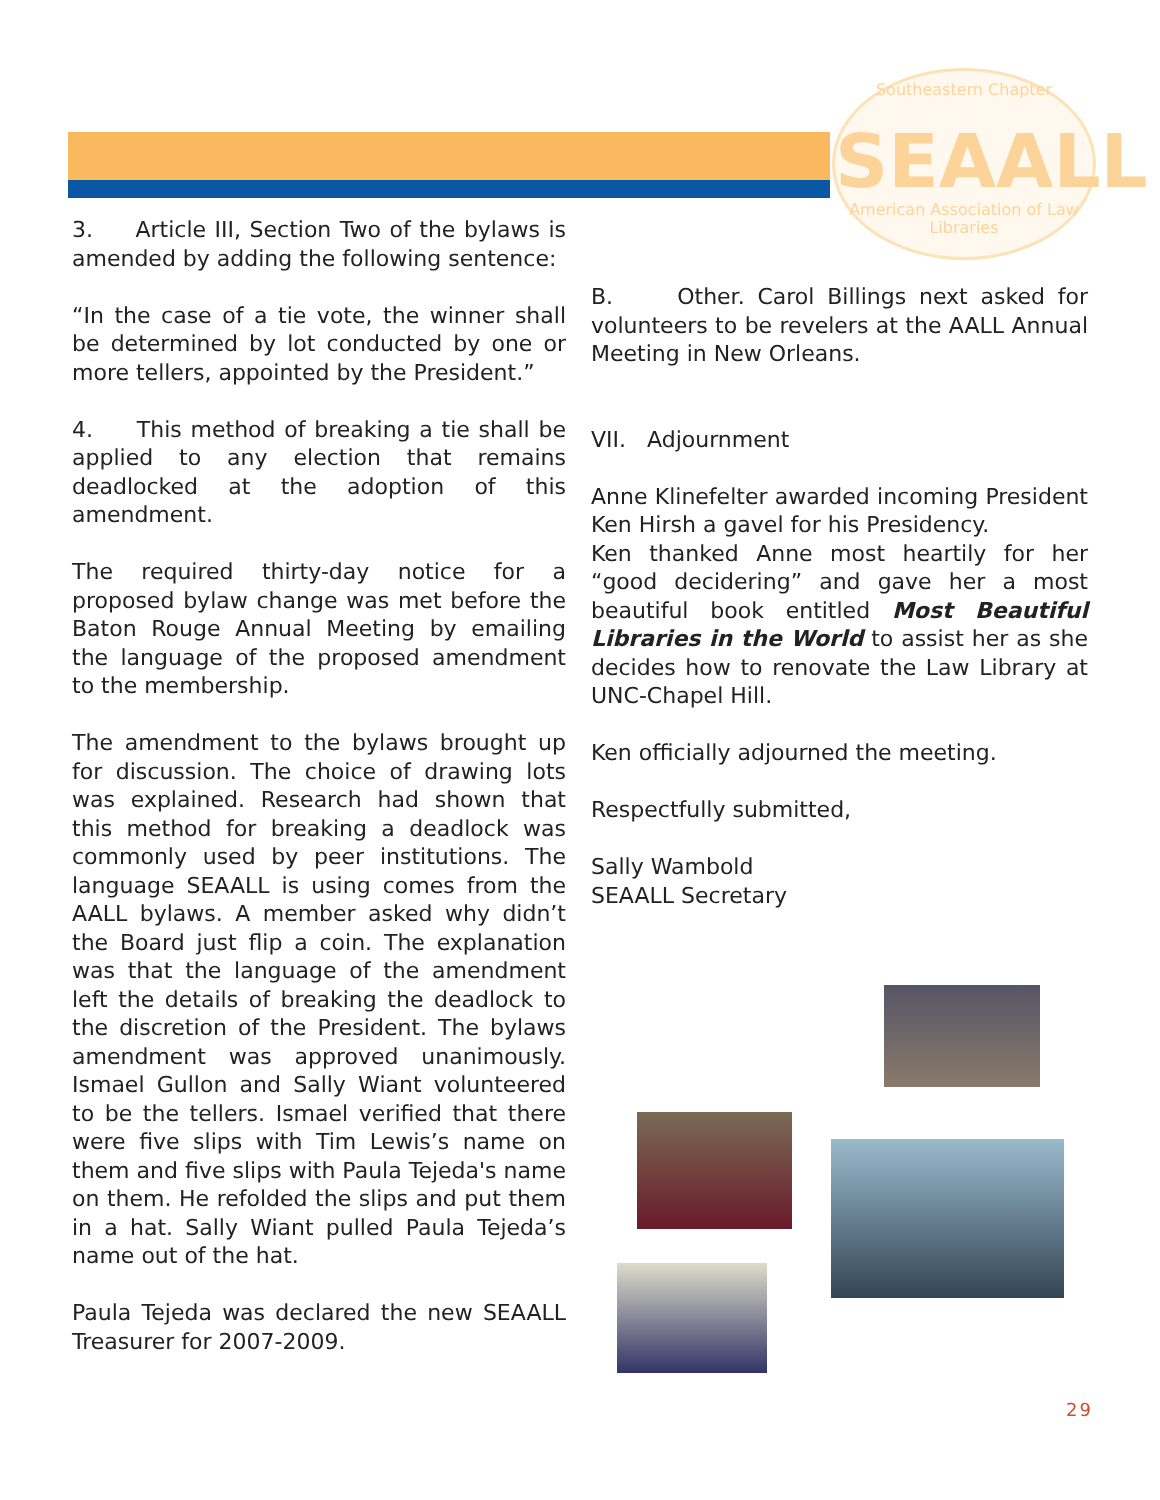Southeastern Chapter
SEAALL
American Association of Law Libraries
3. Article III, Section Two of the bylaws is amended by adding the following sentence:
“In the case of a tie vote, the winner shall be determined by lot conducted by one or more tellers, appointed by the President.”
4. This method of breaking a tie shall be applied to any election that remains deadlocked at the adoption of this amendment.
The required thirty-day notice for a proposed bylaw change was met before the Baton Rouge Annual Meeting by emailing the language of the proposed amendment to the membership.
The amendment to the bylaws brought up for discussion. The choice of drawing lots was explained. Research had shown that this method for breaking a deadlock was commonly used by peer institutions. The language SEAALL is using comes from the AALL bylaws. A member asked why didn’t the Board just flip a coin. The explanation was that the language of the amendment left the details of breaking the deadlock to the discretion of the President. The bylaws amendment was approved unanimously. Ismael Gullon and Sally Wiant volunteered to be the tellers. Ismael verified that there were five slips with Tim Lewis’s name on them and five slips with Paula Tejeda's name on them. He refolded the slips and put them in a hat. Sally Wiant pulled Paula Tejeda’s name out of the hat.
Paula Tejeda was declared the new SEAALL Treasurer for 2007-2009.
B. Other. Carol Billings next asked for volunteers to be revelers at the AALL Annual Meeting in New Orleans.
VII. Adjournment
Anne Klinefelter awarded incoming President Ken Hirsh a gavel for his Presidency.
Ken thanked Anne most heartily for her “good decidering” and gave her a most beautiful book entitled Most Beautiful Libraries in the World to assist her as she decides how to renovate the Law Library at UNC-Chapel Hill.
Ken officially adjourned the meeting.
Respectfully submitted,
Sally Wambold
SEAALL Secretary
29